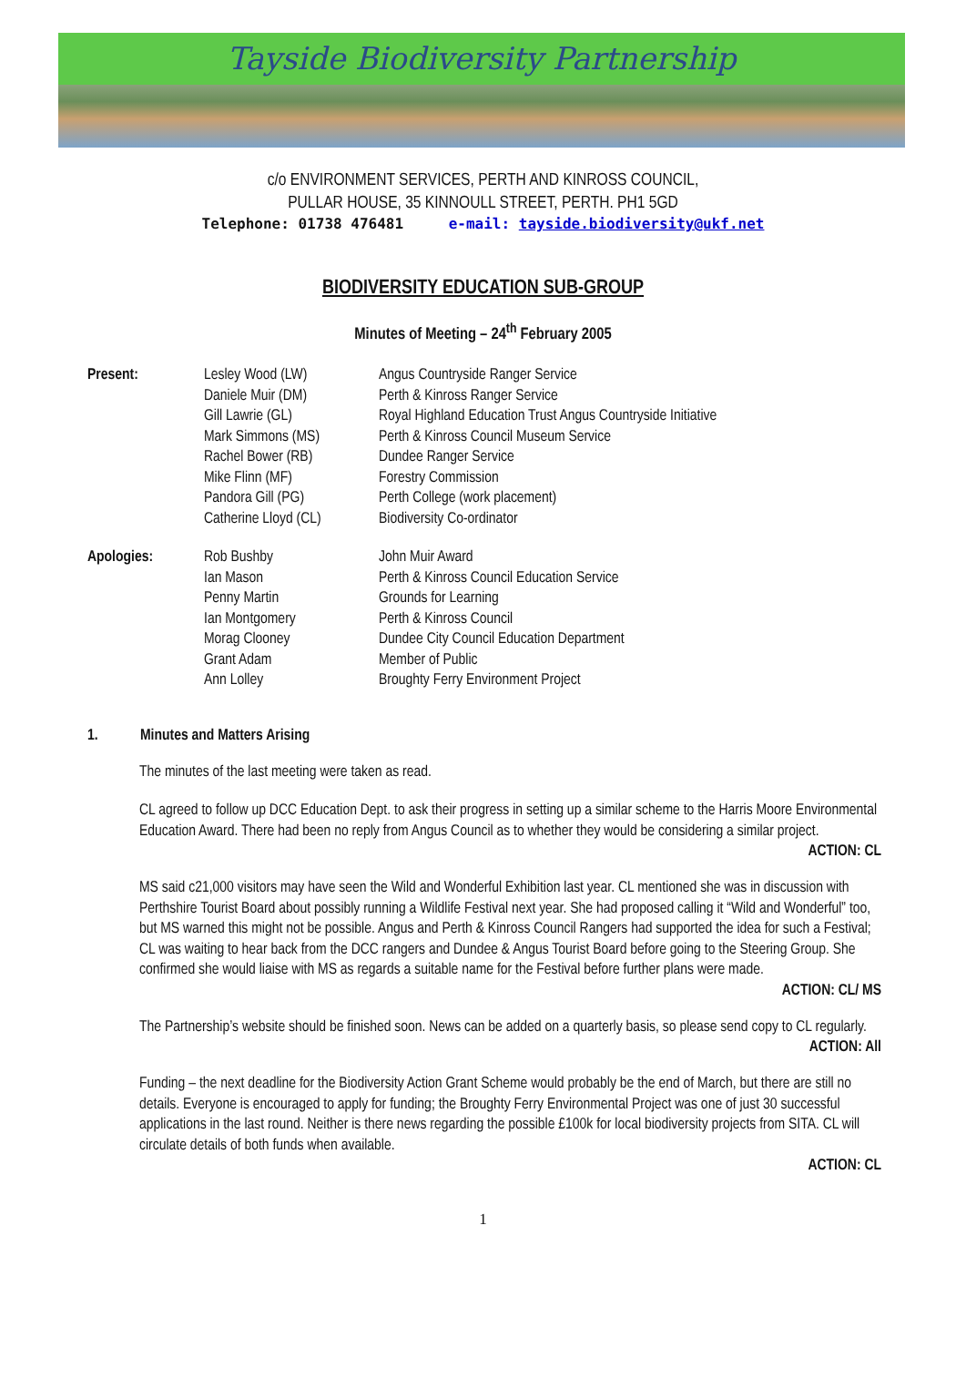Tayside Biodiversity Partnership
c/o ENVIRONMENT SERVICES, PERTH AND KINROSS COUNCIL,
PULLAR HOUSE, 35 KINNOULL STREET, PERTH. PH1 5GD
Telephone: 01738 476481 e-mail: tayside.biodiversity@ukf.net
BIODIVERSITY EDUCATION SUB-GROUP
Minutes of Meeting – 24<sup>th</sup> February 2005
| Present: | Lesley Wood (LW) | Angus Countryside Ranger Service |
| | Daniele Muir (DM) | Perth & Kinross Ranger Service |
| | Gill Lawrie (GL) | Royal Highland Education Trust Angus Countryside Initiative |
| | Mark Simmons (MS) | Perth & Kinross Council Museum Service |
| | Rachel Bower (RB) | Dundee Ranger Service |
| | Mike Flinn (MF) | Forestry Commission |
| | Pandora Gill (PG) | Perth College (work placement) |
| | Catherine Lloyd (CL) | Biodiversity Co-ordinator |
| Apologies: | Rob Bushby | John Muir Award |
| | Ian Mason | Perth & Kinross Council Education Service |
| | Penny Martin | Grounds for Learning |
| | Ian Montgomery | Perth & Kinross Council |
| | Morag Clooney | Dundee City Council Education Department |
| | Grant Adam | Member of Public |
| | Ann Lolley | Broughty Ferry Environment Project |
1. Minutes and Matters Arising
The minutes of the last meeting were taken as read.
CL agreed to follow up DCC Education Dept. to ask their progress in setting up a similar scheme to the Harris Moore Environmental Education Award. There had been no reply from Angus Council as to whether they would be considering a similar project.
ACTION: CL
MS said c21,000 visitors may have seen the Wild and Wonderful Exhibition last year. CL mentioned she was in discussion with Perthshire Tourist Board about possibly running a Wildlife Festival next year. She had proposed calling it “Wild and Wonderful” too, but MS warned this might not be possible. Angus and Perth & Kinross Council Rangers had supported the idea for such a Festival; CL was waiting to hear back from the DCC rangers and Dundee & Angus Tourist Board before going to the Steering Group. She confirmed she would liaise with MS as regards a suitable name for the Festival before further plans were made.
ACTION: CL/ MS
The Partnership’s website should be finished soon. News can be added on a quarterly basis, so please send copy to CL regularly.
ACTION: All
Funding – the next deadline for the Biodiversity Action Grant Scheme would probably be the end of March, but there are still no details. Everyone is encouraged to apply for funding; the Broughty Ferry Environmental Project was one of just 30 successful applications in the last round. Neither is there news regarding the possible £100k for local biodiversity projects from SITA. CL will circulate details of both funds when available.
ACTION: CL
1